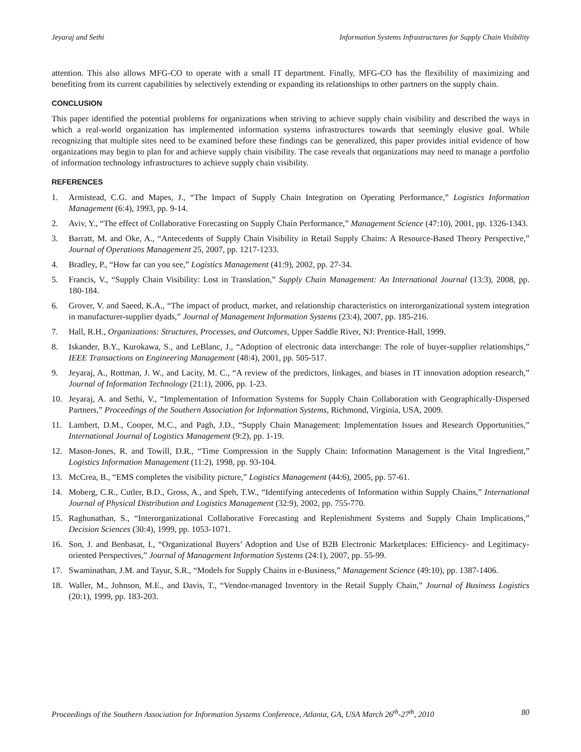Jeyaraj and Sethi Information Systems Infrastructures for Supply Chain Visibility
attention. This also allows MFG-CO to operate with a small IT department. Finally, MFG-CO has the flexibility of maximizing and benefiting from its current capabilities by selectively extending or expanding its relationships to other partners on the supply chain.
CONCLUSION
This paper identified the potential problems for organizations when striving to achieve supply chain visibility and described the ways in which a real-world organization has implemented information systems infrastructures towards that seemingly elusive goal. While recognizing that multiple sites need to be examined before these findings can be generalized, this paper provides initial evidence of how organizations may begin to plan for and achieve supply chain visibility. The case reveals that organizations may need to manage a portfolio of information technology infrastructures to achieve supply chain visibility.
REFERENCES
1. Armistead, C.G. and Mapes, J., “The Impact of Supply Chain Integration on Operating Performance,” Logistics Information Management (6:4), 1993, pp. 9-14.
2. Aviv, Y., “The effect of Collaborative Forecasting on Supply Chain Performance,” Management Science (47:10), 2001, pp. 1326-1343.
3. Barratt, M. and Oke, A., “Antecedents of Supply Chain Visibility in Retail Supply Chains: A Resource-Based Theory Perspective,” Journal of Operations Management 25, 2007, pp. 1217-1233.
4. Bradley, P., “How far can you see,” Logistics Management (41:9), 2002, pp. 27-34.
5. Francis, V., “Supply Chain Visibility: Lost in Translation,” Supply Chain Management: An International Journal (13:3), 2008, pp. 180-184.
6. Grover, V. and Saeed, K.A., “The impact of product, market, and relationship characteristics on interorganizational system integration in manufacturer-supplier dyads,” Journal of Management Information Systems (23:4), 2007, pp. 185-216.
7. Hall, R.H., Organizations: Structures, Processes, and Outcomes, Upper Saddle River, NJ: Prentice-Hall, 1999.
8. Iskander, B.Y., Kurokawa, S., and LeBlanc, J., “Adoption of electronic data interchange: The role of buyer-supplier relationships,” IEEE Transactions on Engineering Management (48:4), 2001, pp. 505-517.
9. Jeyaraj, A., Rottman, J. W., and Lacity, M. C., “A review of the predictors, linkages, and biases in IT innovation adoption research,” Journal of Information Technology (21:1), 2006, pp. 1-23.
10. Jeyaraj, A. and Sethi, V., “Implementation of Information Systems for Supply Chain Collaboration with Geographically-Dispersed Partners,” Proceedings of the Southern Association for Information Systems, Richmond, Virginia, USA, 2009.
11. Lambert, D.M., Cooper, M.C., and Pagh, J.D., “Supply Chain Management: Implementation Issues and Research Opportunities,” International Journal of Logistics Management (9:2), pp. 1-19.
12. Mason-Jones, R. and Towill, D.R., “Time Compression in the Supply Chain: Information Management is the Vital Ingredient,” Logistics Information Management (11:2), 1998, pp. 93-104.
13. McCrea, B., “EMS completes the visibility picture,” Logistics Management (44:6), 2005, pp. 57-61.
14. Moberg, C.R., Cutler, B.D., Gross, A., and Speh, T.W., “Identifying antecedents of Information within Supply Chains,” International Journal of Physical Distribution and Logistics Management (32:9), 2002, pp. 755-770.
15. Raghunathan, S., “Interorganizational Collaborative Forecasting and Replenishment Systems and Supply Chain Implications,” Decision Sciences (30:4), 1999, pp. 1053-1071.
16. Son, J. and Benbasat, I., “Organizational Buyers’ Adoption and Use of B2B Electronic Marketplaces: Efficiency- and Legitimacy-oriented Perspectives,” Journal of Management Information Systems (24:1), 2007, pp. 55-99.
17. Swaminathan, J.M. and Tayur, S.R., “Models for Supply Chains in e-Business,” Management Science (49:10), pp. 1387-1406.
18. Waller, M., Johnson, M.E., and Davis, T., “Vendor-managed Inventory in the Retail Supply Chain,” Journal of Business Logistics (20:1), 1999, pp. 183-203.
Proceedings of the Southern Association for Information Systems Conference, Atlanta, GA, USA March 26<sup>th</sup>-27<sup>th</sup>, 2010 80